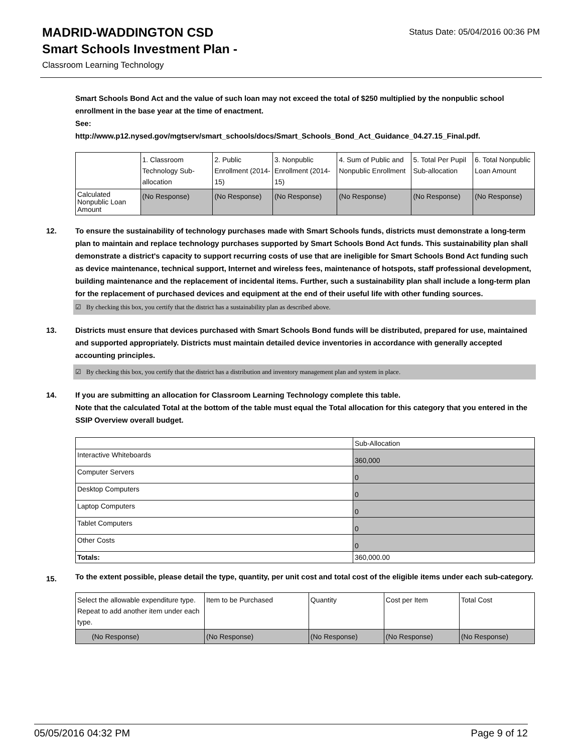MADRID-WADDINGTON CSD
Status Date: 05/04/2016 00:36 PM
Smart Schools Investment Plan -
Classroom Learning Technology
Smart Schools Bond Act and the value of such loan may not exceed the total of $250 multiplied by the nonpublic school enrollment in the base year at the time of enactment.
See:
http://www.p12.nysed.gov/mgtserv/smart_schools/docs/Smart_Schools_Bond_Act_Guidance_04.27.15_Final.pdf.
| | 1. Classroom Technology Sub-allocation | 2. Public Enrollment (2014-15) | 3. Nonpublic Enrollment (2014-15) | 4. Sum of Public and Nonpublic Enrollment | 5. Total Per Pupil Sub-allocation | 6. Total Nonpublic Loan Amount |
| --- | --- | --- | --- | --- | --- | --- |
| Calculated Nonpublic Loan Amount | (No Response) | (No Response) | (No Response) | (No Response) | (No Response) | (No Response) |
12. To ensure the sustainability of technology purchases made with Smart Schools funds, districts must demonstrate a long-term plan to maintain and replace technology purchases supported by Smart Schools Bond Act funds. This sustainability plan shall demonstrate a district's capacity to support recurring costs of use that are ineligible for Smart Schools Bond Act funding such as device maintenance, technical support, Internet and wireless fees, maintenance of hotspots, staff professional development, building maintenance and the replacement of incidental items. Further, such a sustainability plan shall include a long-term plan for the replacement of purchased devices and equipment at the end of their useful life with other funding sources.
☑ By checking this box, you certify that the district has a sustainability plan as described above.
13. Districts must ensure that devices purchased with Smart Schools Bond funds will be distributed, prepared for use, maintained and supported appropriately. Districts must maintain detailed device inventories in accordance with generally accepted accounting principles.
☑ By checking this box, you certify that the district has a distribution and inventory management plan and system in place.
14. If you are submitting an allocation for Classroom Learning Technology complete this table.
Note that the calculated Total at the bottom of the table must equal the Total allocation for this category that you entered in the SSIP Overview overall budget.
| | Sub-Allocation |
| --- | --- |
| Interactive Whiteboards | 360,000 |
| Computer Servers | 0 |
| Desktop Computers | 0 |
| Laptop Computers | 0 |
| Tablet Computers | 0 |
| Other Costs | 0 |
| Totals: | 360,000.00 |
15.
To the extent possible, please detail the type, quantity, per unit cost and total cost of the eligible items under each sub-category.
| Select the allowable expenditure type. Repeat to add another item under each type. | Item to be Purchased | Quantity | Cost per Item | Total Cost |
| --- | --- | --- | --- | --- |
| (No Response) | (No Response) | (No Response) | (No Response) | (No Response) |
05/05/2016 04:32 PM Page 9 of 12